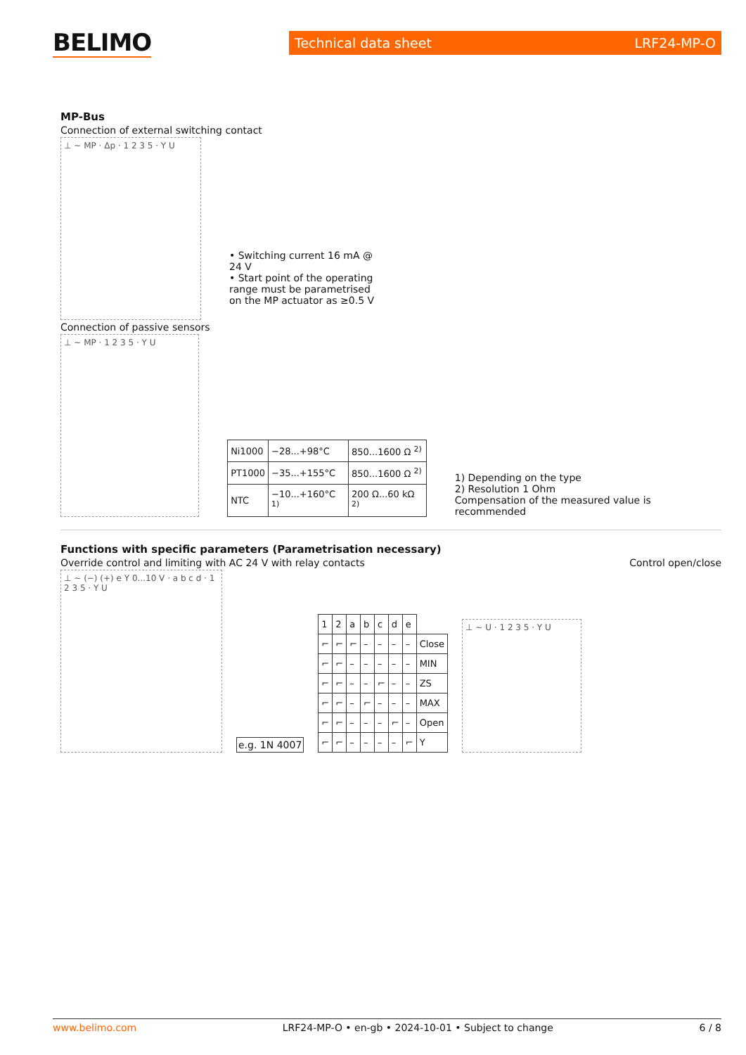BELIMO
Technical data sheet LRF24-MP-O
MP-Bus
Connection of external switching contact
⊥ ~ MP · Δp · 1 2 3 5 · Y U
• Switching current 16 mA @ 24 V
• Start point of the operating range must be parametrised on the MP actuator as ≥0.5 V
Connection of passive sensors
⊥ ~ MP · 1 2 3 5 · Y U
| Ni1000 | −28...+98°C | 850...1600 Ω <sup>2)</sup> |
| PT1000 | −35...+155°C | 850...1600 Ω <sup>2)</sup> |
| NTC | −10...+160°C <sup>1)</sup> | 200 Ω...60 kΩ <sup>2)</sup> |
1) Depending on the type
2) Resolution 1 Ohm
Compensation of the measured value is recommended
Functions with specific parameters (Parametrisation necessary)
Override control and limiting with AC 24 V with relay contacts
Control open/close
⊥ ~ (−) (+) e Y 0...10 V · a b c d · 1 2 3 5 · Y U
e.g. 1N 4007
| 1 | 2 | a | b | c | d | e | |
| ⌐ | ⌐ | ⌐ | – | – | – | – | Close |
| ⌐ | ⌐ | – | – | – | – | – | MIN |
| ⌐ | ⌐ | – | – | ⌐ | – | – | ZS |
| ⌐ | ⌐ | – | ⌐ | – | – | – | MAX |
| ⌐ | ⌐ | – | – | – | ⌐ | – | Open |
| ⌐ | ⌐ | – | – | – | – | ⌐ | Y |
⊥ ~ U · 1 2 3 5 · Y U
www.belimo.com LRF24-MP-O • en-gb • 2024-10-01 • Subject to change 6 / 8